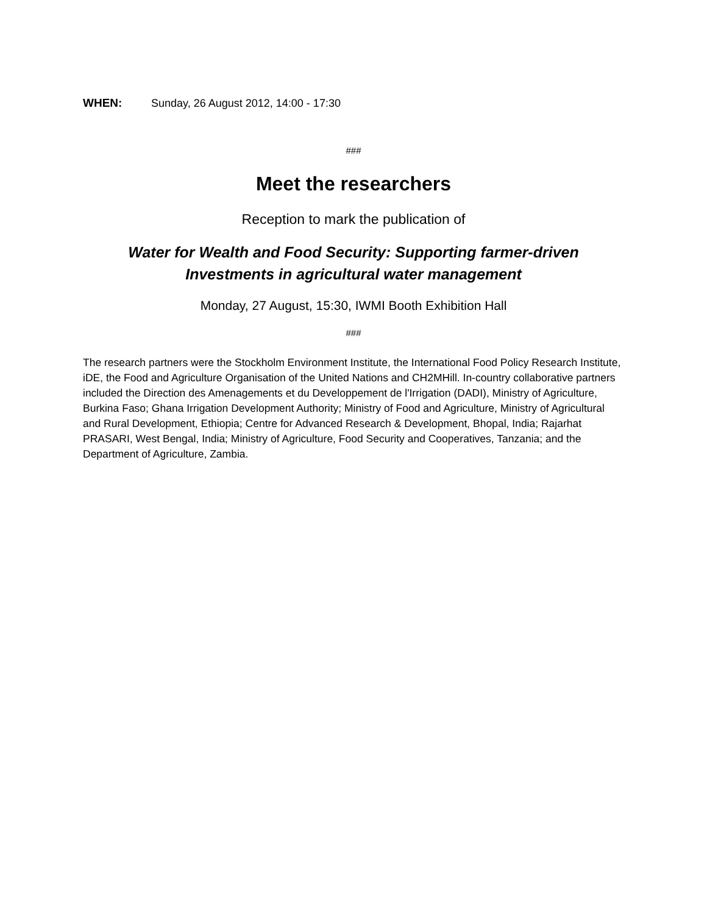WHEN: Sunday, 26 August 2012, 14:00 - 17:30
###
Meet the researchers
Reception to mark the publication of
Water for Wealth and Food Security: Supporting farmer-driven
Investments in agricultural water management
Monday, 27 August, 15:30, IWMI Booth Exhibition Hall
###
The research partners were the Stockholm Environment Institute, the International Food Policy Research Institute, iDE, the Food and Agriculture Organisation of the United Nations and CH2MHill. In-country collaborative partners included the Direction des Amenagements et du Developpement de l'Irrigation (DADI), Ministry of Agriculture, Burkina Faso; Ghana Irrigation Development Authority; Ministry of Food and Agriculture, Ministry of Agricultural and Rural Development, Ethiopia; Centre for Advanced Research & Development, Bhopal, India; Rajarhat PRASARI, West Bengal, India; Ministry of Agriculture, Food Security and Cooperatives, Tanzania; and the Department of Agriculture, Zambia.